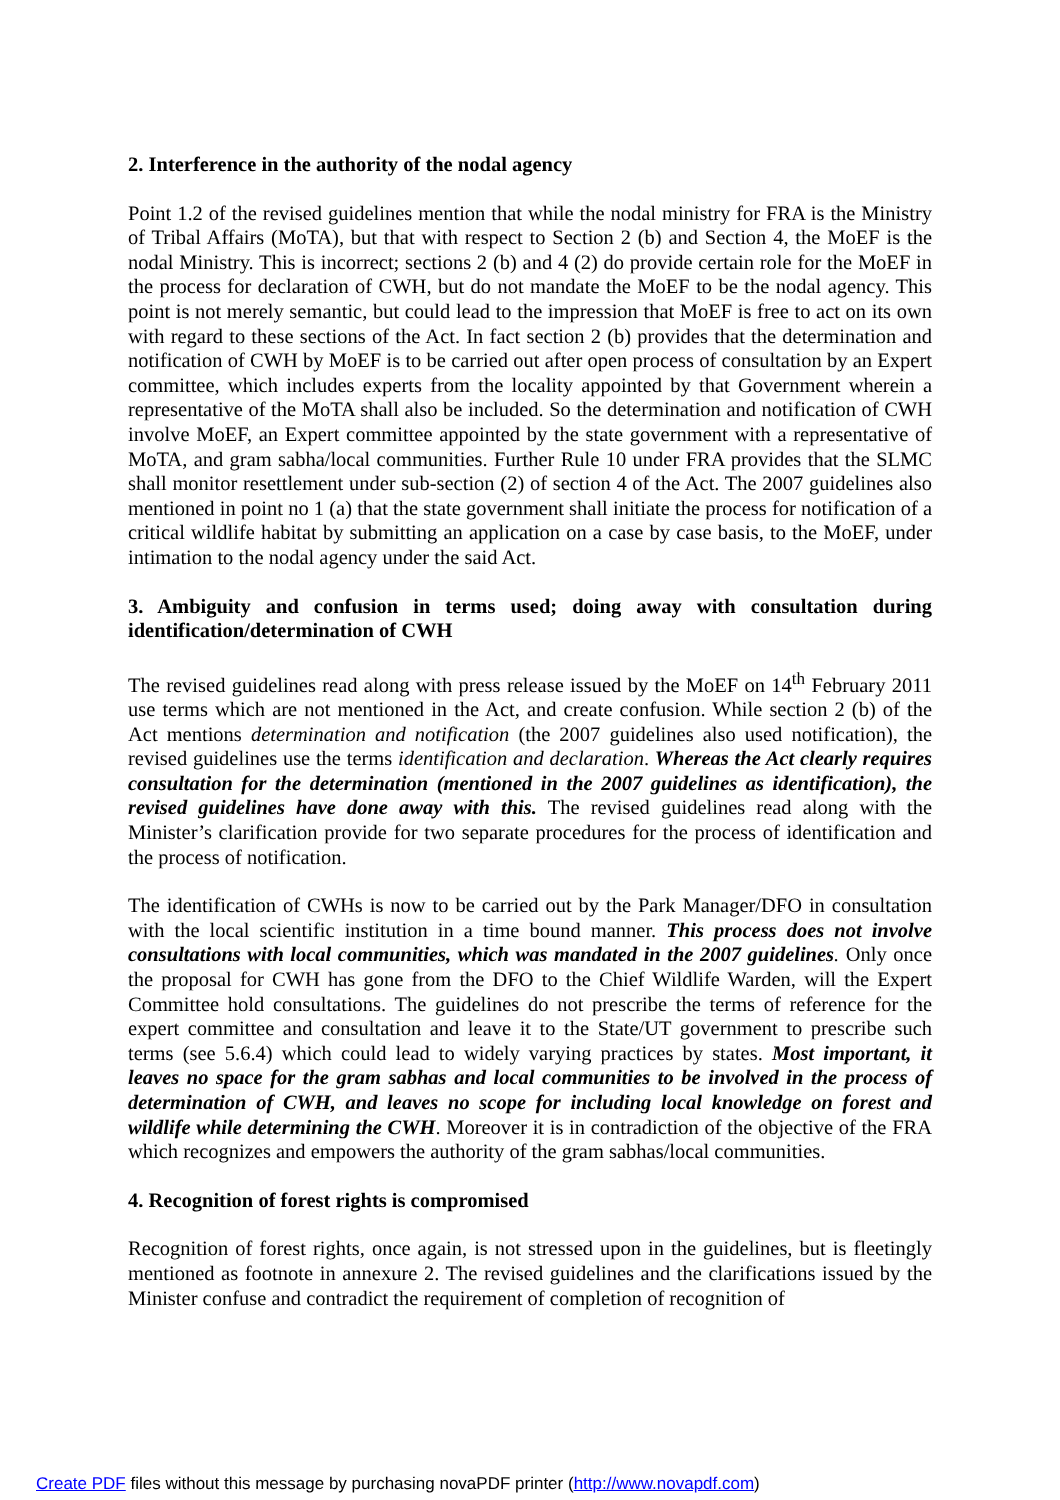2. Interference in the authority of the nodal agency
Point 1.2 of the revised guidelines mention that while the nodal ministry for FRA is the Ministry of Tribal Affairs (MoTA), but that with respect to Section 2 (b) and Section 4, the MoEF is the nodal Ministry. This is incorrect; sections 2 (b) and 4 (2) do provide certain role for the MoEF in the process for declaration of CWH, but do not mandate the MoEF to be the nodal agency. This point is not merely semantic, but could lead to the impression that MoEF is free to act on its own with regard to these sections of the Act. In fact section 2 (b) provides that the determination and notification of CWH by MoEF is to be carried out after open process of consultation by an Expert committee, which includes experts from the locality appointed by that Government wherein a representative of the MoTA shall also be included. So the determination and notification of CWH involve MoEF, an Expert committee appointed by the state government with a representative of MoTA, and gram sabha/local communities. Further Rule 10 under FRA provides that the SLMC shall monitor resettlement under sub-section (2) of section 4 of the Act. The 2007 guidelines also mentioned in point no 1 (a) that the state government shall initiate the process for notification of a critical wildlife habitat by submitting an application on a case by case basis, to the MoEF, under intimation to the nodal agency under the said Act.
3. Ambiguity and confusion in terms used; doing away with consultation during identification/determination of CWH
The revised guidelines read along with press release issued by the MoEF on 14<sup>th</sup> February 2011 use terms which are not mentioned in the Act, and create confusion. While section 2 (b) of the Act mentions determination and notification (the 2007 guidelines also used notification), the revised guidelines use the terms identification and declaration. Whereas the Act clearly requires consultation for the determination (mentioned in the 2007 guidelines as identification), the revised guidelines have done away with this. The revised guidelines read along with the Minister’s clarification provide for two separate procedures for the process of identification and the process of notification.
The identification of CWHs is now to be carried out by the Park Manager/DFO in consultation with the local scientific institution in a time bound manner. This process does not involve consultations with local communities, which was mandated in the 2007 guidelines. Only once the proposal for CWH has gone from the DFO to the Chief Wildlife Warden, will the Expert Committee hold consultations. The guidelines do not prescribe the terms of reference for the expert committee and consultation and leave it to the State/UT government to prescribe such terms (see 5.6.4) which could lead to widely varying practices by states. Most important, it leaves no space for the gram sabhas and local communities to be involved in the process of determination of CWH, and leaves no scope for including local knowledge on forest and wildlife while determining the CWH. Moreover it is in contradiction of the objective of the FRA which recognizes and empowers the authority of the gram sabhas/local communities.
4. Recognition of forest rights is compromised
Recognition of forest rights, once again, is not stressed upon in the guidelines, but is fleetingly mentioned as footnote in annexure 2. The revised guidelines and the clarifications issued by the Minister confuse and contradict the requirement of completion of recognition of
Create PDF files without this message by purchasing novaPDF printer (http://www.novapdf.com)